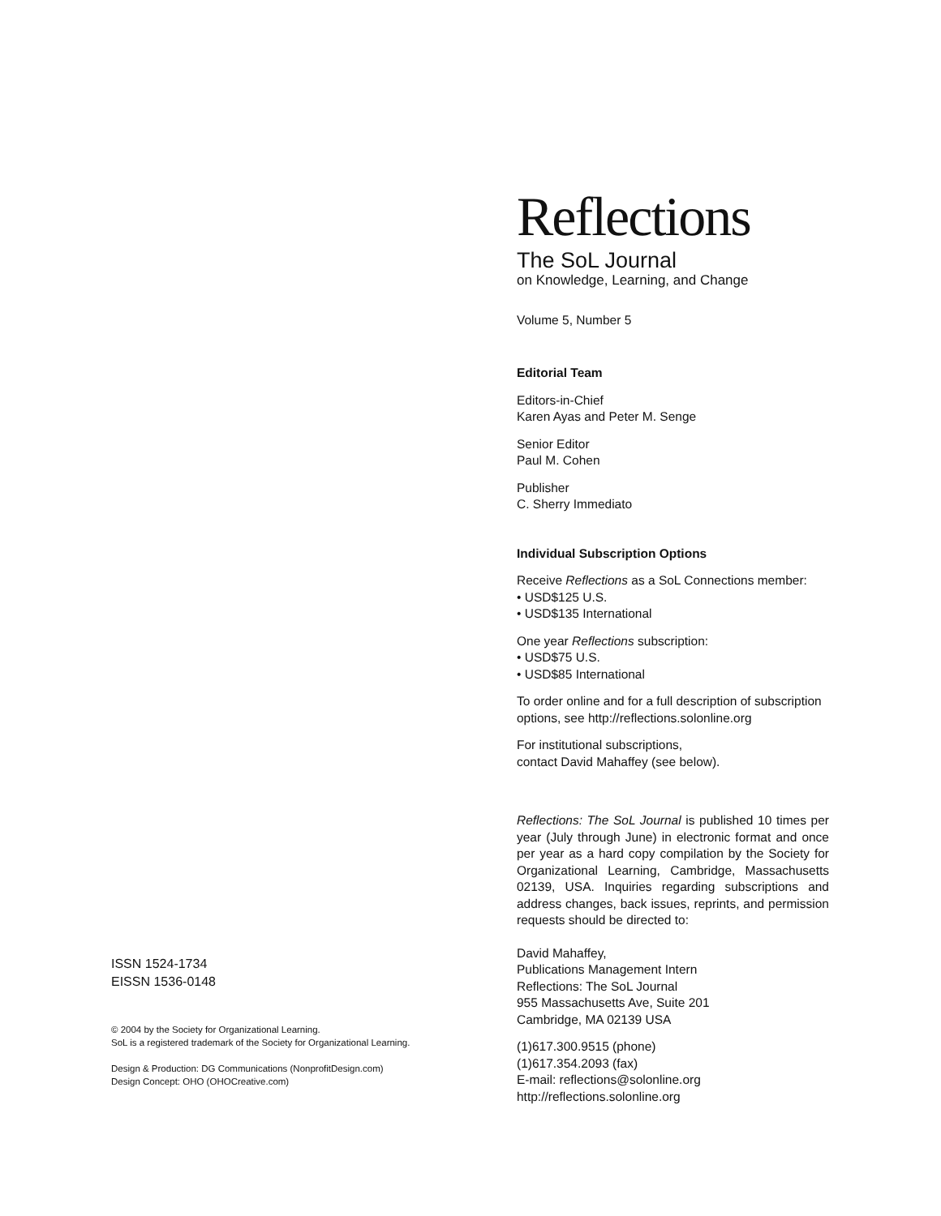ISSN 1524-1734
EISSN 1536-0148
© 2004 by the Society for Organizational Learning.
SoL is a registered trademark of the Society for Organizational Learning.
Design & Production: DG Communications (NonprofitDesign.com)
Design Concept: OHO (OHOCreative.com)
Reflections
The SoL Journal
on Knowledge, Learning, and Change
Volume 5, Number 5
Editorial Team
Editors-in-Chief
Karen Ayas and Peter M. Senge
Senior Editor
Paul M. Cohen
Publisher
C. Sherry Immediato
Individual Subscription Options
Receive Reflections as a SoL Connections member:
• USD$125 U.S.
• USD$135 International
One year Reflections subscription:
• USD$75 U.S.
• USD$85 International
To order online and for a full description of subscription options, see http://reflections.solonline.org
For institutional subscriptions,
contact David Mahaffey (see below).
Reflections: The SoL Journal is published 10 times per year (July through June) in electronic format and once per year as a hard copy compilation by the Society for Organizational Learning, Cambridge, Massachusetts 02139, USA. Inquiries regarding subscriptions and address changes, back issues, reprints, and permission requests should be directed to:
David Mahaffey,
Publications Management Intern
Reflections: The SoL Journal
955 Massachusetts Ave, Suite 201
Cambridge, MA 02139 USA
(1)617.300.9515 (phone)
(1)617.354.2093 (fax)
E-mail: reflections@solonline.org
http://reflections.solonline.org